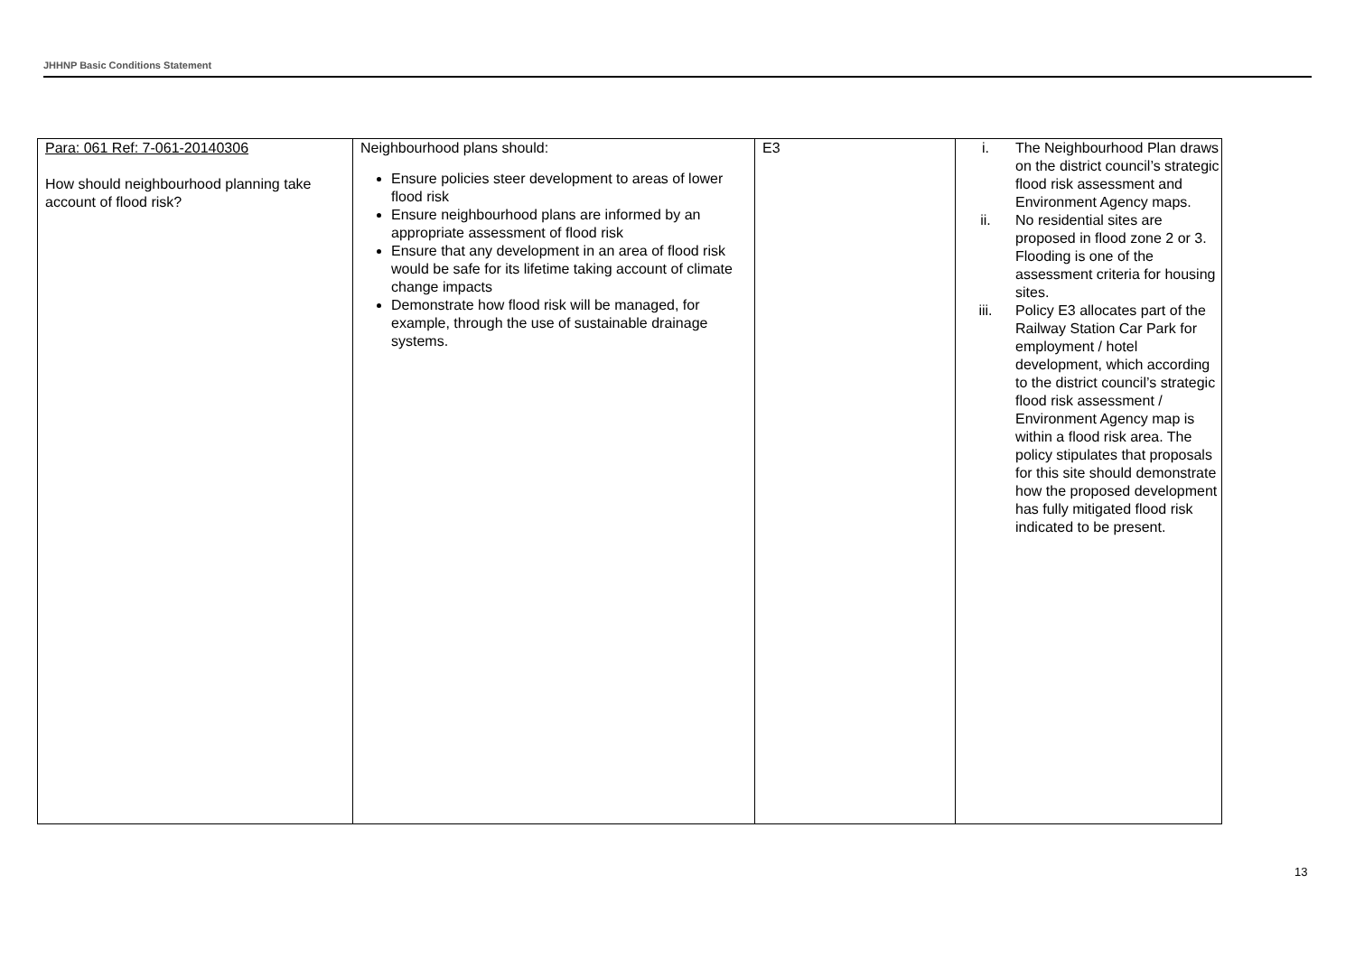JHHNP Basic Conditions Statement
| Para: 061 Ref: 7-061-20140306 How should neighbourhood planning take account of flood risk? | Neighbourhood plans should: Ensure policies steer development to areas of lower flood risk Ensure neighbourhood plans are informed by an appropriate assessment of flood risk Ensure that any development in an area of flood risk would be safe for its lifetime taking account of climate change impacts Demonstrate how flood risk will be managed, for example, through the use of sustainable drainage systems. | E3 | i. The Neighbourhood Plan draws on the district council’s strategic flood risk assessment and Environment Agency maps. ii. No residential sites are proposed in flood zone 2 or 3. Flooding is one of the assessment criteria for housing sites. iii. Policy E3 allocates part of the Railway Station Car Park for employment / hotel development, which according to the district council’s strategic flood risk assessment / Environment Agency map is within a flood risk area. The policy stipulates that proposals for this site should demonstrate how the proposed development has fully mitigated flood risk indicated to be present. |
13